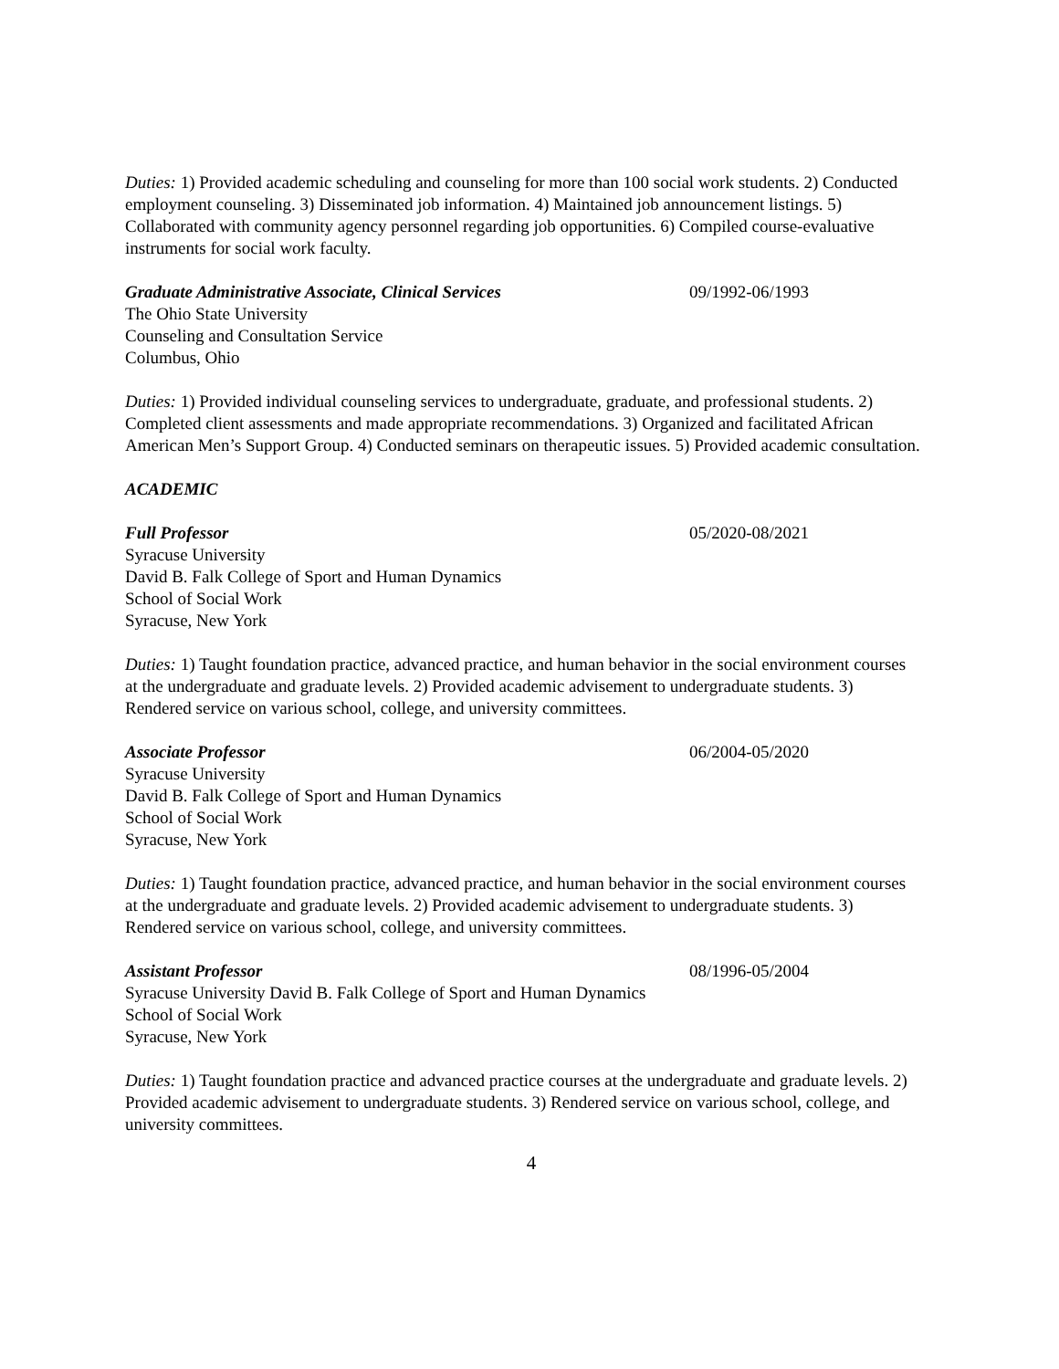Duties: 1) Provided academic scheduling and counseling for more than 100 social work students. 2) Conducted employment counseling. 3) Disseminated job information. 4) Maintained job announcement listings. 5) Collaborated with community agency personnel regarding job opportunities. 6) Compiled course-evaluative instruments for social work faculty.
Graduate Administrative Associate, Clinical Services 09/1992-06/1993
The Ohio State University
Counseling and Consultation Service
Columbus, Ohio
Duties: 1) Provided individual counseling services to undergraduate, graduate, and professional students. 2) Completed client assessments and made appropriate recommendations. 3) Organized and facilitated African American Men’s Support Group. 4) Conducted seminars on therapeutic issues. 5) Provided academic consultation.
ACADEMIC
Full Professor 05/2020-08/2021
Syracuse University
David B. Falk College of Sport and Human Dynamics
School of Social Work
Syracuse, New York
Duties: 1) Taught foundation practice, advanced practice, and human behavior in the social environment courses at the undergraduate and graduate levels. 2) Provided academic advisement to undergraduate students. 3) Rendered service on various school, college, and university committees.
Associate Professor 06/2004-05/2020
Syracuse University
David B. Falk College of Sport and Human Dynamics
School of Social Work
Syracuse, New York
Duties: 1) Taught foundation practice, advanced practice, and human behavior in the social environment courses at the undergraduate and graduate levels. 2) Provided academic advisement to undergraduate students. 3) Rendered service on various school, college, and university committees.
Assistant Professor 08/1996-05/2004
Syracuse University David B. Falk College of Sport and Human Dynamics
School of Social Work
Syracuse, New York
Duties: 1) Taught foundation practice and advanced practice courses at the undergraduate and graduate levels. 2) Provided academic advisement to undergraduate students. 3) Rendered service on various school, college, and university committees.
4